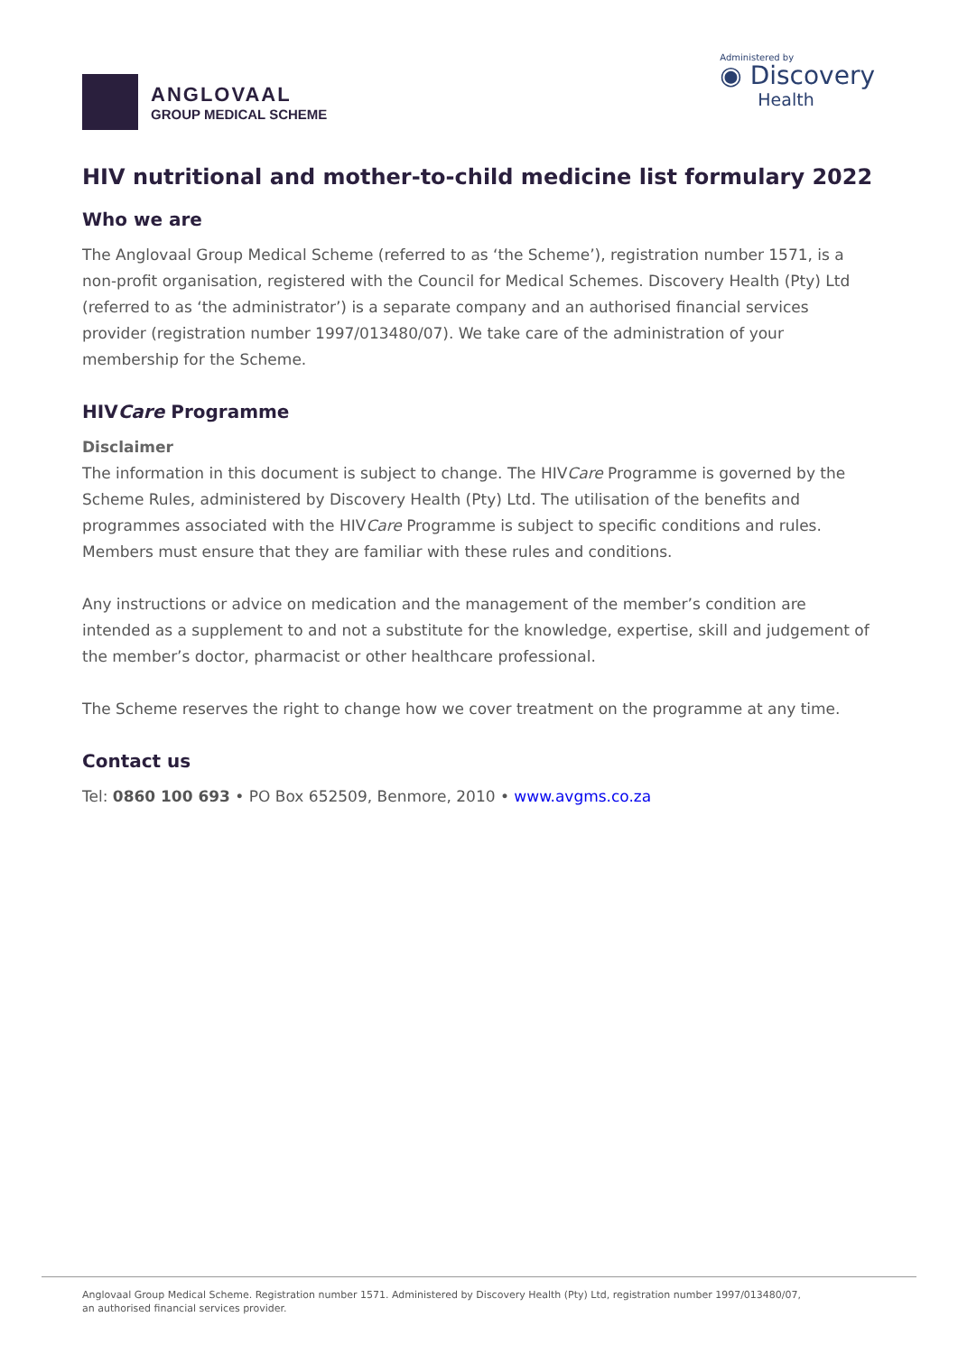ANGLOVAAL
GROUP MEDICAL SCHEME
Administered by
◉ Discovery
Health
HIV nutritional and mother-to-child medicine list formulary 2022
Who we are
The Anglovaal Group Medical Scheme (referred to as ‘the Scheme’), registration number 1571, is a non-profit organisation, registered with the Council for Medical Schemes. Discovery Health (Pty) Ltd (referred to as ‘the administrator’) is a separate company and an authorised financial services provider (registration number 1997/013480/07). We take care of the administration of your membership for the Scheme.
HIVCare Programme
Disclaimer
The information in this document is subject to change. The HIVCare Programme is governed by the Scheme Rules, administered by Discovery Health (Pty) Ltd. The utilisation of the benefits and programmes associated with the HIVCare Programme is subject to specific conditions and rules. Members must ensure that they are familiar with these rules and conditions.
Any instructions or advice on medication and the management of the member’s condition are intended as a supplement to and not a substitute for the knowledge, expertise, skill and judgement of the member’s doctor, pharmacist or other healthcare professional.
The Scheme reserves the right to change how we cover treatment on the programme at any time.
Contact us
Tel: 0860 100 693 • PO Box 652509, Benmore, 2010 • www.avgms.co.za
Anglovaal Group Medical Scheme. Registration number 1571. Administered by Discovery Health (Pty) Ltd, registration number 1997/013480/07,
an authorised financial services provider.